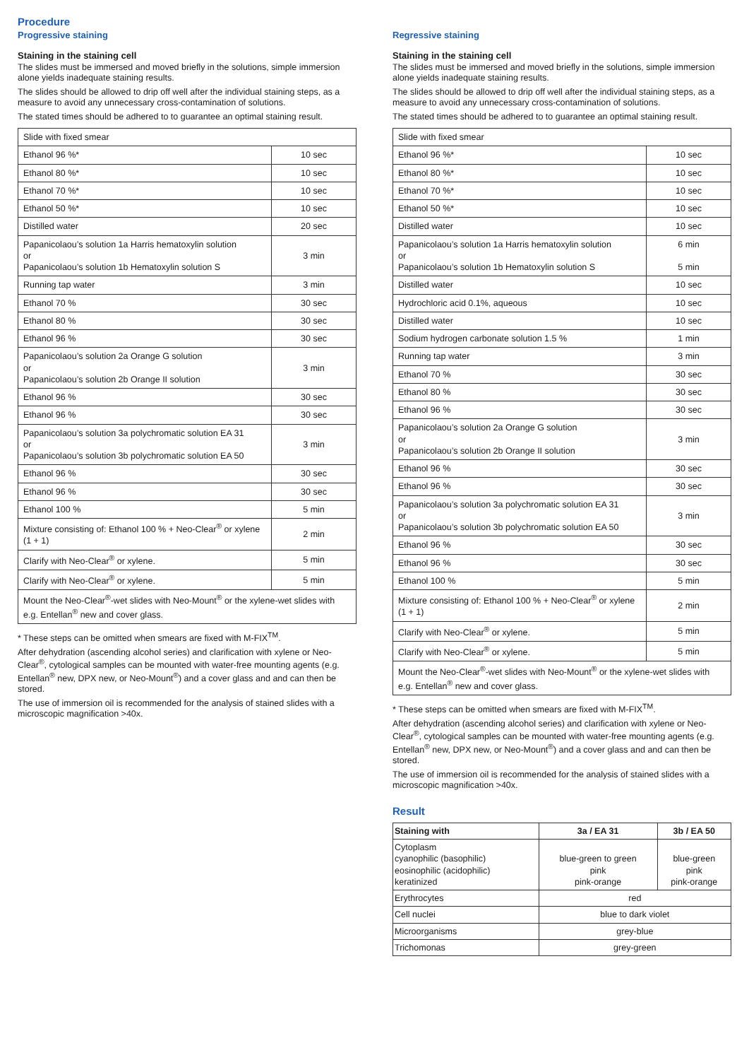Procedure
Progressive staining
Staining in the staining cell
The slides must be immersed and moved briefly in the solutions, simple immersion alone yields inadequate staining results.
The slides should be allowed to drip off well after the individual staining steps, as a measure to avoid any unnecessary cross-contamination of solutions.
The stated times should be adhered to to guarantee an optimal staining result.
| Slide with fixed smear | |
| Ethanol 96 %* | 10 sec |
| Ethanol 80 %* | 10 sec |
| Ethanol 70 %* | 10 sec |
| Ethanol 50 %* | 10 sec |
| Distilled water | 20 sec |
| Papanicolaou’s solution 1a Harris hematoxylin solution or Papanicolaou’s solution 1b Hematoxylin solution S | 3 min |
| Running tap water | 3 min |
| Ethanol 70 % | 30 sec |
| Ethanol 80 % | 30 sec |
| Ethanol 96 % | 30 sec |
| Papanicolaou’s solution 2a Orange G solution or Papanicolaou’s solution 2b Orange II solution | 3 min |
| Ethanol 96 % | 30 sec |
| Ethanol 96 % | 30 sec |
| Papanicolaou’s solution 3a polychromatic solution EA 31 or Papanicolaou’s solution 3b polychromatic solution EA 50 | 3 min |
| Ethanol 96 % | 30 sec |
| Ethanol 96 % | 30 sec |
| Ethanol 100 % | 5 min |
| Mixture consisting of: Ethanol 100 % + Neo-Clear<sup>®</sup> or xylene (1 + 1) | 2 min |
| Clarify with Neo-Clear<sup>®</sup> or xylene. | 5 min |
| Clarify with Neo-Clear<sup>®</sup> or xylene. | 5 min |
| Mount the Neo-Clear<sup>®</sup>-wet slides with Neo-Mount<sup>®</sup> or the xylene-wet slides with e.g. Entellan<sup>®</sup> new and cover glass. | |
* These steps can be omitted when smears are fixed with M-FIX<sup>TM</sup>.
After dehydration (ascending alcohol series) and clarification with xylene or Neo-Clear<sup>®</sup>, cytological samples can be mounted with water-free mounting agents (e.g. Entellan<sup>®</sup> new, DPX new, or Neo-Mount<sup>®</sup>) and a cover glass and and can then be stored.
The use of immersion oil is recommended for the analysis of stained slides with a microscopic magnification >40x.
Regressive staining
Staining in the staining cell
The slides must be immersed and moved briefly in the solutions, simple immersion alone yields inadequate staining results.
The slides should be allowed to drip off well after the individual staining steps, as a measure to avoid any unnecessary cross-contamination of solutions.
The stated times should be adhered to to guarantee an optimal staining result.
| Slide with fixed smear | |
| Ethanol 96 %* | 10 sec |
| Ethanol 80 %* | 10 sec |
| Ethanol 70 %* | 10 sec |
| Ethanol 50 %* | 10 sec |
| Distilled water | 10 sec |
| Papanicolaou’s solution 1a Harris hematoxylin solution or Papanicolaou’s solution 1b Hematoxylin solution S | 6 min 5 min |
| Distilled water | 10 sec |
| Hydrochloric acid 0.1%, aqueous | 10 sec |
| Distilled water | 10 sec |
| Sodium hydrogen carbonate solution 1.5 % | 1 min |
| Running tap water | 3 min |
| Ethanol 70 % | 30 sec |
| Ethanol 80 % | 30 sec |
| Ethanol 96 % | 30 sec |
| Papanicolaou’s solution 2a Orange G solution or Papanicolaou’s solution 2b Orange II solution | 3 min |
| Ethanol 96 % | 30 sec |
| Ethanol 96 % | 30 sec |
| Papanicolaou’s solution 3a polychromatic solution EA 31 or Papanicolaou’s solution 3b polychromatic solution EA 50 | 3 min |
| Ethanol 96 % | 30 sec |
| Ethanol 96 % | 30 sec |
| Ethanol 100 % | 5 min |
| Mixture consisting of: Ethanol 100 % + Neo-Clear<sup>®</sup> or xylene (1 + 1) | 2 min |
| Clarify with Neo-Clear<sup>®</sup> or xylene. | 5 min |
| Clarify with Neo-Clear<sup>®</sup> or xylene. | 5 min |
| Mount the Neo-Clear<sup>®</sup>-wet slides with Neo-Mount<sup>®</sup> or the xylene-wet slides with e.g. Entellan<sup>®</sup> new and cover glass. | |
* These steps can be omitted when smears are fixed with M-FIX<sup>TM</sup>.
After dehydration (ascending alcohol series) and clarification with xylene or Neo-Clear<sup>®</sup>, cytological samples can be mounted with water-free mounting agents (e.g. Entellan<sup>®</sup> new, DPX new, or Neo-Mount<sup>®</sup>) and a cover glass and and can then be stored.
The use of immersion oil is recommended for the analysis of stained slides with a microscopic magnification >40x.
Result
| Staining with | 3a / EA 31 | 3b / EA 50 |
| --- | --- | --- |
| Cytoplasm cyanophilic (basophilic) eosinophilic (acidophilic) keratinized | blue-green to green pink pink-orange | blue-green pink pink-orange |
| Erythrocytes | red | |
| Cell nuclei | blue to dark violet | |
| Microorganisms | grey-blue | |
| Trichomonas | grey-green | |